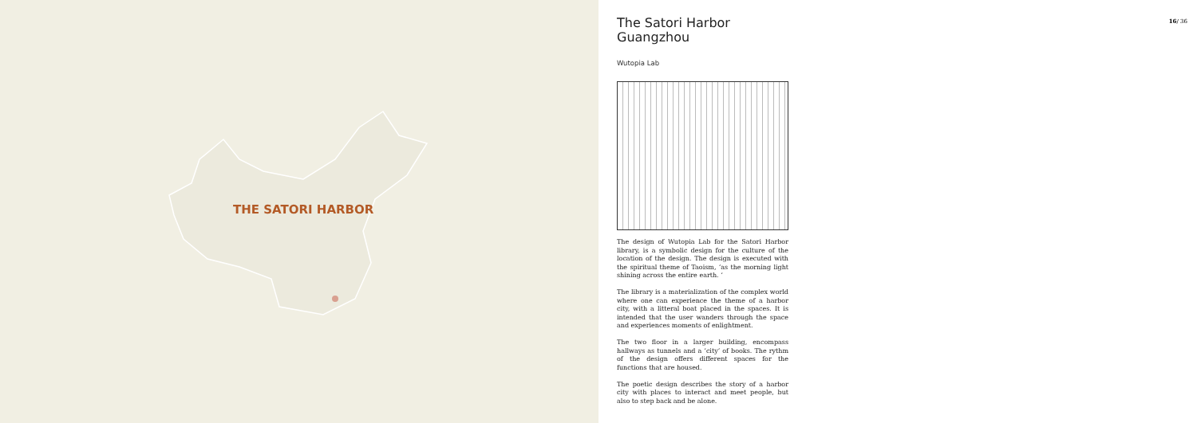THE SATORI HARBOR
16/ 36
The Satori Harbor
Guangzhou
Wutopia Lab
The design of Wutopia Lab for the Satori Harbor library, is a symbolic design for the culture of the location of the design. The design is executed with the spiritual theme of Taoism, ‘as the morning light shining across the entire earth. ‘
The library is a materialization of the complex world where one can experience the theme of a harbor city, with a litteral boat placed in the spaces. It is intended that the user wanders through the space and experiences moments of enlightment.
The two floor in a larger building, encompass hallways as tunnels and a ‘city’ of books. The rythm of the design offers different spaces for the functions that are housed.
The poetic design describes the story of a harbor city with places to interact and meet people, but also to step back and be alone.